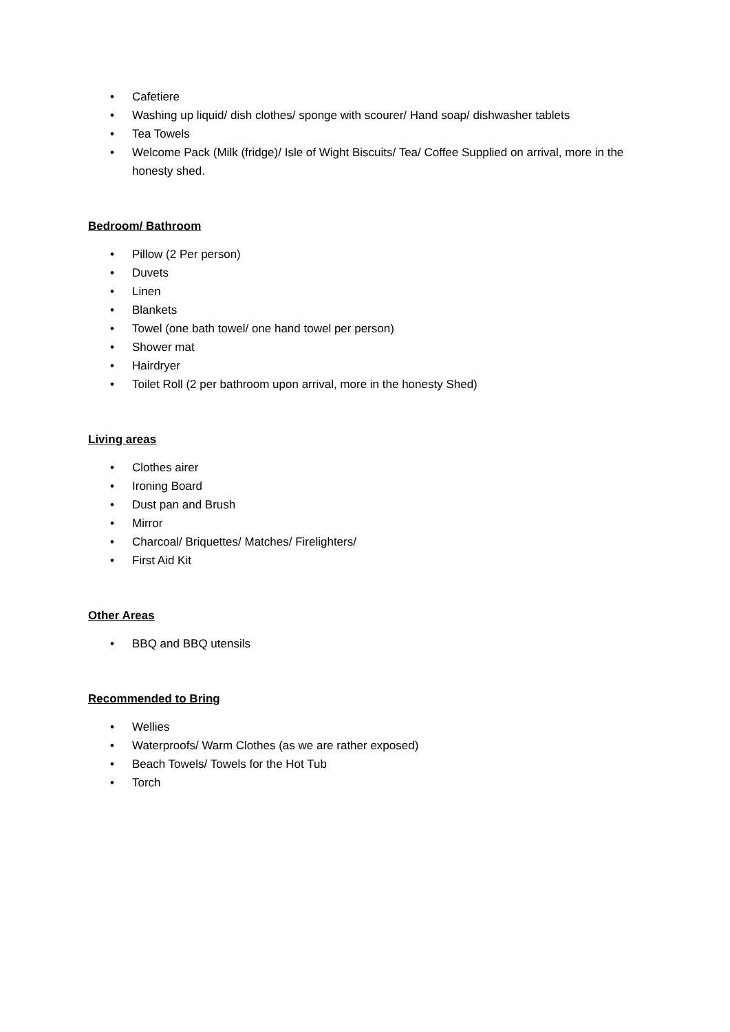• Cafetiere
• Washing up liquid/ dish clothes/ sponge with scourer/ Hand soap/ dishwasher tablets
• Tea Towels
• Welcome Pack (Milk (fridge)/ Isle of Wight Biscuits/ Tea/ Coffee Supplied on arrival, more in the honesty shed.
Bedroom/ Bathroom
• Pillow (2 Per person)
• Duvets
• Linen
• Blankets
• Towel (one bath towel/ one hand towel per person)
• Shower mat
• Hairdryer
• Toilet Roll (2 per bathroom upon arrival, more in the honesty Shed)
Living areas
• Clothes airer
• Ironing Board
• Dust pan and Brush
• Mirror
• Charcoal/ Briquettes/ Matches/ Firelighters/
• First Aid Kit
Other Areas
• BBQ and BBQ utensils
Recommended to Bring
• Wellies
• Waterproofs/ Warm Clothes (as we are rather exposed)
• Beach Towels/ Towels for the Hot Tub
• Torch